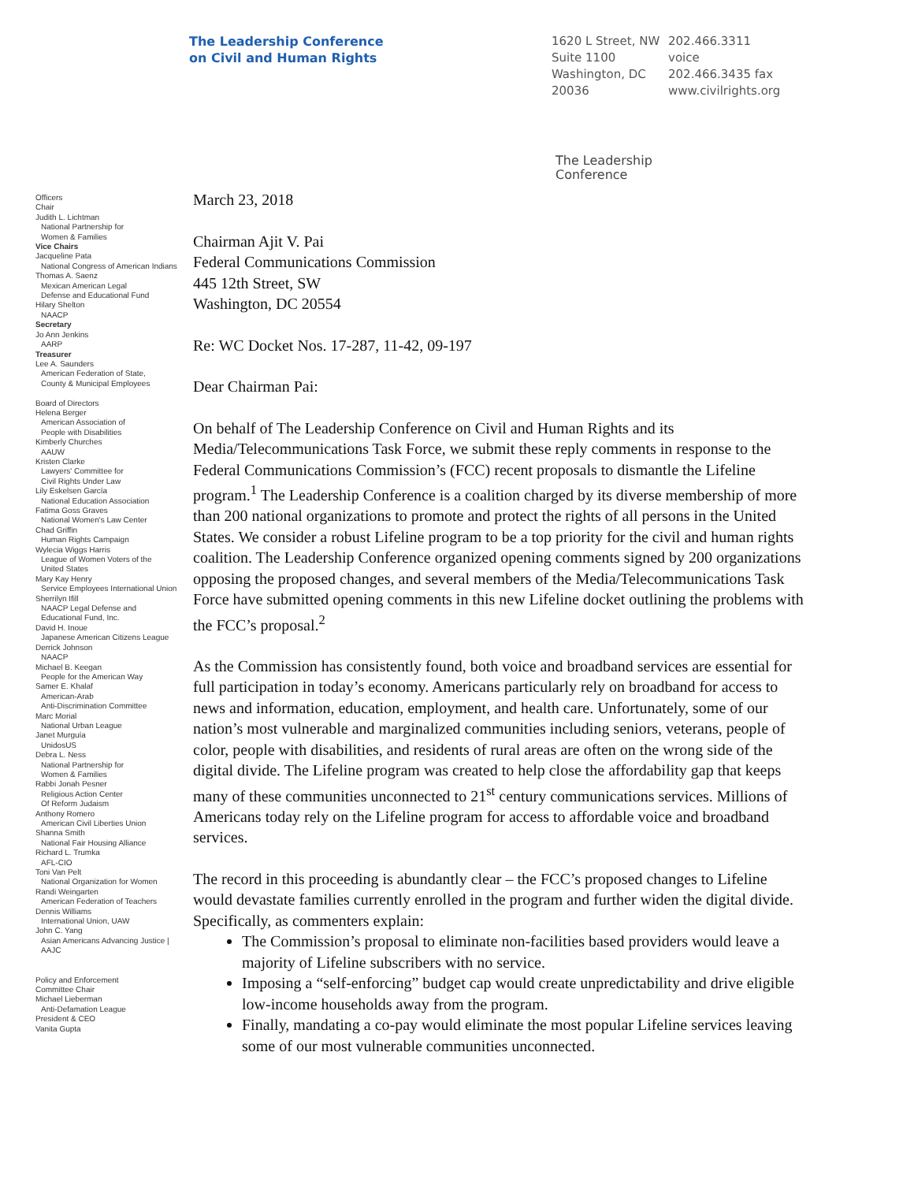The Leadership Conference
on Civil and Human Rights
1620 L Street, NW
Suite 1100
Washington, DC
20036
202.466.3311 voice
202.466.3435 fax
www.civilrights.org
Officers
Chair
Judith L. Lichtman
National Partnership for
Women & Families
Vice Chairs
Jacqueline Pata
National Congress of American Indians
Thomas A. Saenz
Mexican American Legal
Defense and Educational Fund
Hilary Shelton
NAACP
Secretary
Jo Ann Jenkins
AARP
Treasurer
Lee A. Saunders
American Federation of State,
County & Municipal Employees
Board of Directors
Helena Berger
American Association of
People with Disabilities
Kimberly Churches
AAUW
Kristen Clarke
Lawyers' Committee for
Civil Rights Under Law
Lily Eskelsen García
National Education Association
Fatima Goss Graves
National Women's Law Center
Chad Griffin
Human Rights Campaign
Wylecia Wiggs Harris
League of Women Voters of the
United States
Mary Kay Henry
Service Employees International Union
Sherrilyn Ifill
NAACP Legal Defense and
Educational Fund, Inc.
David H. Inoue
Japanese American Citizens League
Derrick Johnson
NAACP
Michael B. Keegan
People for the American Way
Samer E. Khalaf
American-Arab
Anti-Discrimination Committee
Marc Morial
National Urban League
Janet Murguía
UnidosUS
Debra L. Ness
National Partnership for
Women & Families
Rabbi Jonah Pesner
Religious Action Center
Of Reform Judaism
Anthony Romero
American Civil Liberties Union
Shanna Smith
National Fair Housing Alliance
Richard L. Trumka
AFL-CIO
Toni Van Pelt
National Organization for Women
Randi Weingarten
American Federation of Teachers
Dennis Williams
International Union, UAW
John C. Yang
Asian Americans Advancing Justice |
AAJC
Policy and Enforcement
Committee Chair
Michael Lieberman
Anti-Defamation League
President & CEO
Vanita Gupta
The Leadership
Conference
March 23, 2018
Chairman Ajit V. Pai
Federal Communications Commission
445 12th Street, SW
Washington, DC 20554
Re: WC Docket Nos. 17-287, 11-42, 09-197
Dear Chairman Pai:
On behalf of The Leadership Conference on Civil and Human Rights and its Media/Telecommunications Task Force, we submit these reply comments in response to the Federal Communications Commission’s (FCC) recent proposals to dismantle the Lifeline program.<sup>1</sup> The Leadership Conference is a coalition charged by its diverse membership of more than 200 national organizations to promote and protect the rights of all persons in the United States. We consider a robust Lifeline program to be a top priority for the civil and human rights coalition. The Leadership Conference organized opening comments signed by 200 organizations opposing the proposed changes, and several members of the Media/Telecommunications Task Force have submitted opening comments in this new Lifeline docket outlining the problems with the FCC’s proposal.<sup>2</sup>
As the Commission has consistently found, both voice and broadband services are essential for full participation in today’s economy. Americans particularly rely on broadband for access to news and information, education, employment, and health care. Unfortunately, some of our nation’s most vulnerable and marginalized communities including seniors, veterans, people of color, people with disabilities, and residents of rural areas are often on the wrong side of the digital divide. The Lifeline program was created to help close the affordability gap that keeps many of these communities unconnected to 21<sup>st</sup> century communications services. Millions of Americans today rely on the Lifeline program for access to affordable voice and broadband services.
The record in this proceeding is abundantly clear – the FCC’s proposed changes to Lifeline would devastate families currently enrolled in the program and further widen the digital divide. Specifically, as commenters explain:
The Commission’s proposal to eliminate non-facilities based providers would leave a majority of Lifeline subscribers with no service.
Imposing a “self-enforcing” budget cap would create unpredictability and drive eligible low-income households away from the program.
Finally, mandating a co-pay would eliminate the most popular Lifeline services leaving some of our most vulnerable communities unconnected.